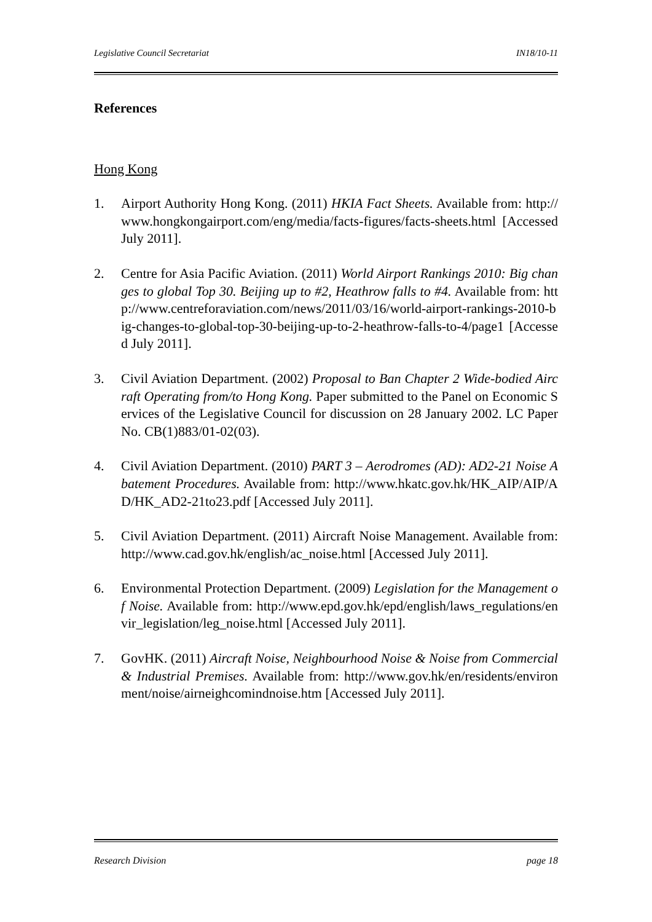Legislative Council Secretariat IN18/10-11
References
Hong Kong
1. Airport Authority Hong Kong. (2011) HKIA Fact Sheets. Available from: http://www.hongkongairport.com/eng/media/facts-figures/facts-sheets.html [Accessed July 2011].
2. Centre for Asia Pacific Aviation. (2011) World Airport Rankings 2010: Big changes to global Top 30. Beijing up to #2, Heathrow falls to #4. Available from: http://www.centreforaviation.com/news/2011/03/16/world-airport-rankings-2010-big-changes-to-global-top-30-beijing-up-to-2-heathrow-falls-to-4/page1 [Accessed July 2011].
3. Civil Aviation Department. (2002) Proposal to Ban Chapter 2 Wide-bodied Aircraft Operating from/to Hong Kong. Paper submitted to the Panel on Economic Services of the Legislative Council for discussion on 28 January 2002. LC Paper No. CB(1)883/01-02(03).
4. Civil Aviation Department. (2010) PART 3 – Aerodromes (AD): AD2-21 Noise Abatement Procedures. Available from: http://www.hkatc.gov.hk/HK_AIP/AIP/AD/HK_AD2-21to23.pdf [Accessed July 2011].
5. Civil Aviation Department. (2011) Aircraft Noise Management. Available from: http://www.cad.gov.hk/english/ac_noise.html [Accessed July 2011].
6. Environmental Protection Department. (2009) Legislation for the Management of Noise. Available from: http://www.epd.gov.hk/epd/english/laws_regulations/envir_legislation/leg_noise.html [Accessed July 2011].
7. GovHK. (2011) Aircraft Noise, Neighbourhood Noise & Noise from Commercial & Industrial Premises. Available from: http://www.gov.hk/en/residents/environment/noise/airneighcomindnoise.htm [Accessed July 2011].
Research Division page 18